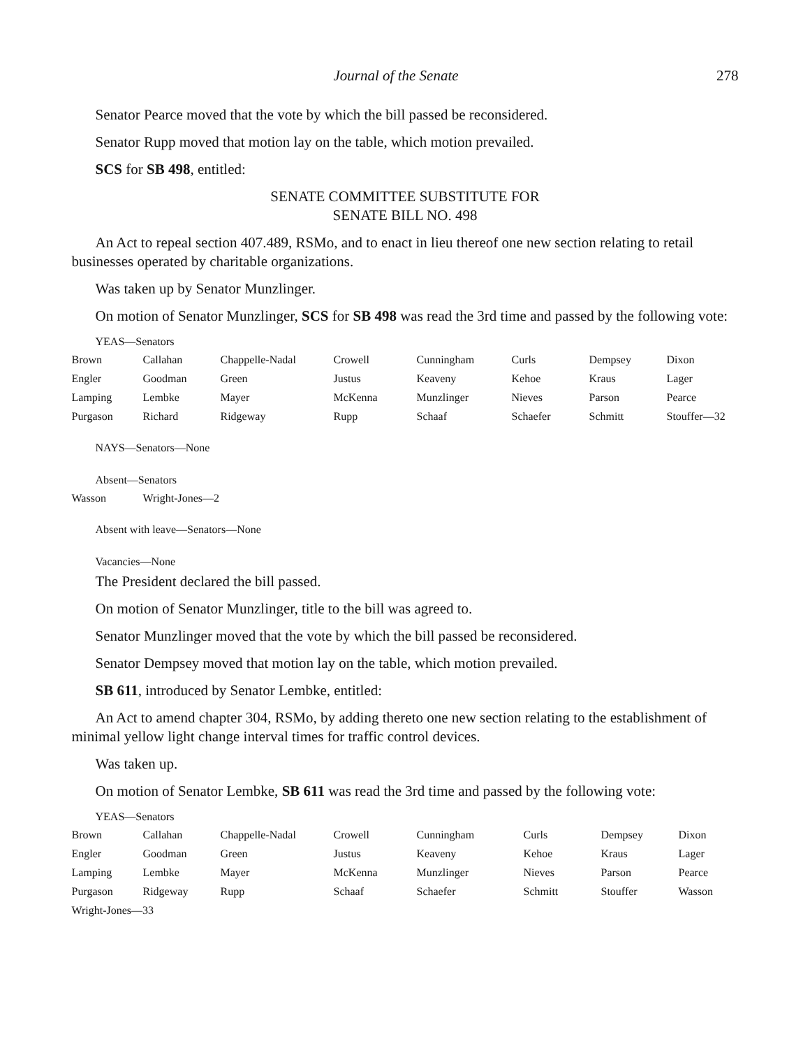Journal of the Senate 278
Senator Pearce moved that the vote by which the bill passed be reconsidered.
Senator Rupp moved that motion lay on the table, which motion prevailed.
SCS for SB 498, entitled:
SENATE COMMITTEE SUBSTITUTE FOR
SENATE BILL NO. 498
An Act to repeal section 407.489, RSMo, and to enact in lieu thereof one new section relating to retail businesses operated by charitable organizations.
Was taken up by Senator Munzlinger.
On motion of Senator Munzlinger, SCS for SB 498 was read the 3rd time and passed by the following vote:
YEAS—Senators
| Brown | Callahan | Chappelle-Nadal | Crowell | Cunningham | Curls | Dempsey | Dixon |
| Engler | Goodman | Green | Justus | Keaveny | Kehoe | Kraus | Lager |
| Lamping | Lembke | Mayer | McKenna | Munzlinger | Nieves | Parson | Pearce |
| Purgason | Richard | Ridgeway | Rupp | Schaaf | Schaefer | Schmitt | Stouffer—32 |
NAYS—Senators—None
Absent—Senators
| Wasson | Wright-Jones—2 |
Absent with leave—Senators—None
Vacancies—None
The President declared the bill passed.
On motion of Senator Munzlinger, title to the bill was agreed to.
Senator Munzlinger moved that the vote by which the bill passed be reconsidered.
Senator Dempsey moved that motion lay on the table, which motion prevailed.
SB 611, introduced by Senator Lembke, entitled:
An Act to amend chapter 304, RSMo, by adding thereto one new section relating to the establishment of minimal yellow light change interval times for traffic control devices.
Was taken up.
On motion of Senator Lembke, SB 611 was read the 3rd time and passed by the following vote:
YEAS—Senators
| Brown | Callahan | Chappelle-Nadal | Crowell | Cunningham | Curls | Dempsey | Dixon |
| Engler | Goodman | Green | Justus | Keaveny | Kehoe | Kraus | Lager |
| Lamping | Lembke | Mayer | McKenna | Munzlinger | Nieves | Parson | Pearce |
| Purgason | Ridgeway | Rupp | Schaaf | Schaefer | Schmitt | Stouffer | Wasson |
| Wright-Jones—33 | | | | | | | |